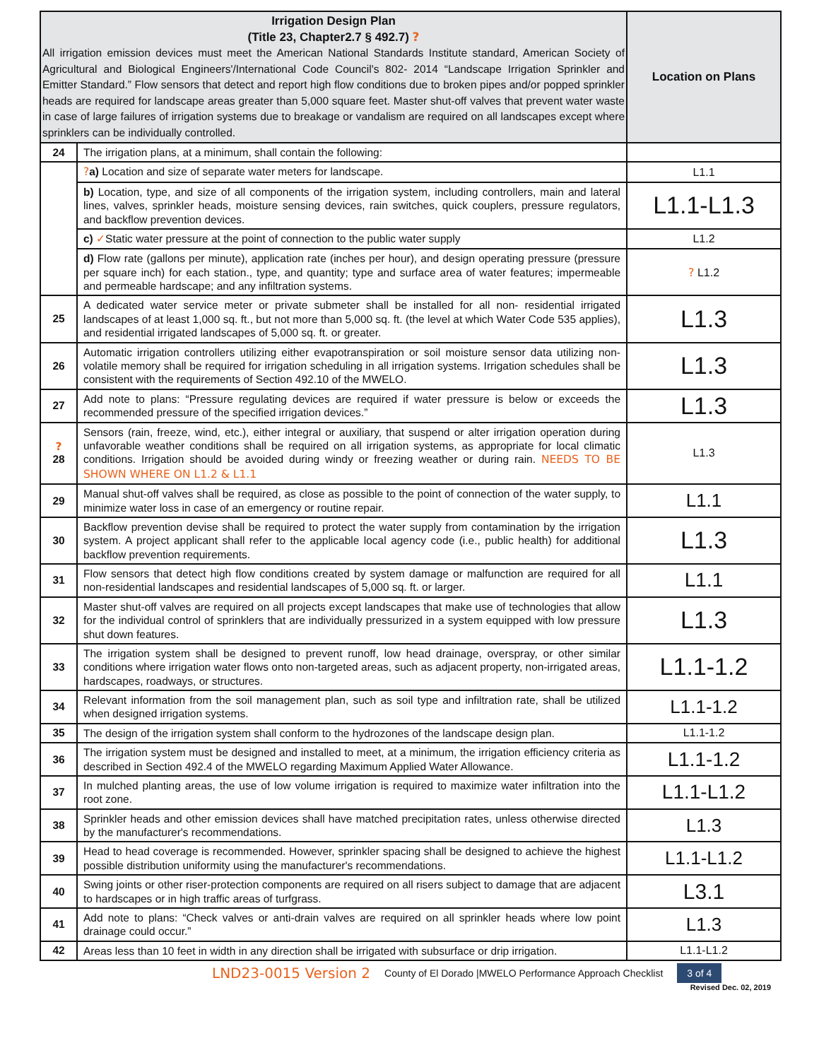| Irrigation Design Plan (Title 23, Chapter2.7 § 492.7) ? All irrigation emission devices must meet the American National Standards Institute standard, American Society of Agricultural and Biological Engineers'/International Code Council's 802- 2014 “Landscape Irrigation Sprinkler and Emitter Standard.” Flow sensors that detect and report high flow conditions due to broken pipes and/or popped sprinkler heads are required for landscape areas greater than 5,000 square feet. Master shut-off valves that prevent water waste in case of large failures of irrigation systems due to breakage or vandalism are required on all landscapes except where sprinklers can be individually controlled. | | Location on Plans |
| --- | --- | --- |
| 24 | The irrigation plans, at a minimum, shall contain the following: | |
| | ? a) Location and size of separate water meters for landscape. | L1.1 |
| | b) Location, type, and size of all components of the irrigation system, including controllers, main and lateral lines, valves, sprinkler heads, moisture sensing devices, rain switches, quick couplers, pressure regulators, and backflow prevention devices. | L1.1-L1.3 |
| | c) ✓ Static water pressure at the point of connection to the public water supply | L1.2 |
| | d) Flow rate (gallons per minute), application rate (inches per hour), and design operating pressure (pressure per square inch) for each station., type, and quantity; type and surface area of water features; impermeable and permeable hardscape; and any infiltration systems. | ? L1.2 |
| 25 | A dedicated water service meter or private submeter shall be installed for all non- residential irrigated landscapes of at least 1,000 sq. ft., but not more than 5,000 sq. ft. (the level at which Water Code 535 applies), and residential irrigated landscapes of 5,000 sq. ft. or greater. | L1.3 |
| 26 | Automatic irrigation controllers utilizing either evapotranspiration or soil moisture sensor data utilizing non-volatile memory shall be required for irrigation scheduling in all irrigation systems. Irrigation schedules shall be consistent with the requirements of Section 492.10 of the MWELO. | L1.3 |
| 27 | Add note to plans: “Pressure regulating devices are required if water pressure is below or exceeds the recommended pressure of the specified irrigation devices.” | L1.3 |
| ? 28 | Sensors (rain, freeze, wind, etc.), either integral or auxiliary, that suspend or alter irrigation operation during unfavorable weather conditions shall be required on all irrigation systems, as appropriate for local climatic conditions. Irrigation should be avoided during windy or freezing weather or during rain. NEEDS TO BE SHOWN WHERE ON L1.2 & L1.1 | L1.3 |
| 29 | Manual shut-off valves shall be required, as close as possible to the point of connection of the water supply, to minimize water loss in case of an emergency or routine repair. | L1.1 |
| 30 | Backflow prevention devise shall be required to protect the water supply from contamination by the irrigation system. A project applicant shall refer to the applicable local agency code (i.e., public health) for additional backflow prevention requirements. | L1.3 |
| 31 | Flow sensors that detect high flow conditions created by system damage or malfunction are required for all non-residential landscapes and residential landscapes of 5,000 sq. ft. or larger. | L1.1 |
| 32 | Master shut-off valves are required on all projects except landscapes that make use of technologies that allow for the individual control of sprinklers that are individually pressurized in a system equipped with low pressure shut down features. | L1.3 |
| 33 | The irrigation system shall be designed to prevent runoff, low head drainage, overspray, or other similar conditions where irrigation water flows onto non-targeted areas, such as adjacent property, non-irrigated areas, hardscapes, roadways, or structures. | L1.1-1.2 |
| 34 | Relevant information from the soil management plan, such as soil type and infiltration rate, shall be utilized when designed irrigation systems. | L1.1-1.2 |
| 35 | The design of the irrigation system shall conform to the hydrozones of the landscape design plan. | L1.1-1.2 |
| 36 | The irrigation system must be designed and installed to meet, at a minimum, the irrigation efficiency criteria as described in Section 492.4 of the MWELO regarding Maximum Applied Water Allowance. | L1.1-1.2 |
| 37 | In mulched planting areas, the use of low volume irrigation is required to maximize water infiltration into the root zone. | L1.1-L1.2 |
| 38 | Sprinkler heads and other emission devices shall have matched precipitation rates, unless otherwise directed by the manufacturer's recommendations. | L1.3 |
| 39 | Head to head coverage is recommended. However, sprinkler spacing shall be designed to achieve the highest possible distribution uniformity using the manufacturer's recommendations. | L1.1-L1.2 |
| 40 | Swing joints or other riser-protection components are required on all risers subject to damage that are adjacent to hardscapes or in high traffic areas of turfgrass. | L3.1 |
| 41 | Add note to plans: “Check valves or anti-drain valves are required on all sprinkler heads where low point drainage could occur.” | L1.3 |
| 42 | Areas less than 10 feet in width in any direction shall be irrigated with subsurface or drip irrigation. | L1.1-L1.2 |
LND23-0015 Version 2 County of El Dorado |MWELO Performance Approach Checklist 3 of 4
Revised Dec. 02, 2019